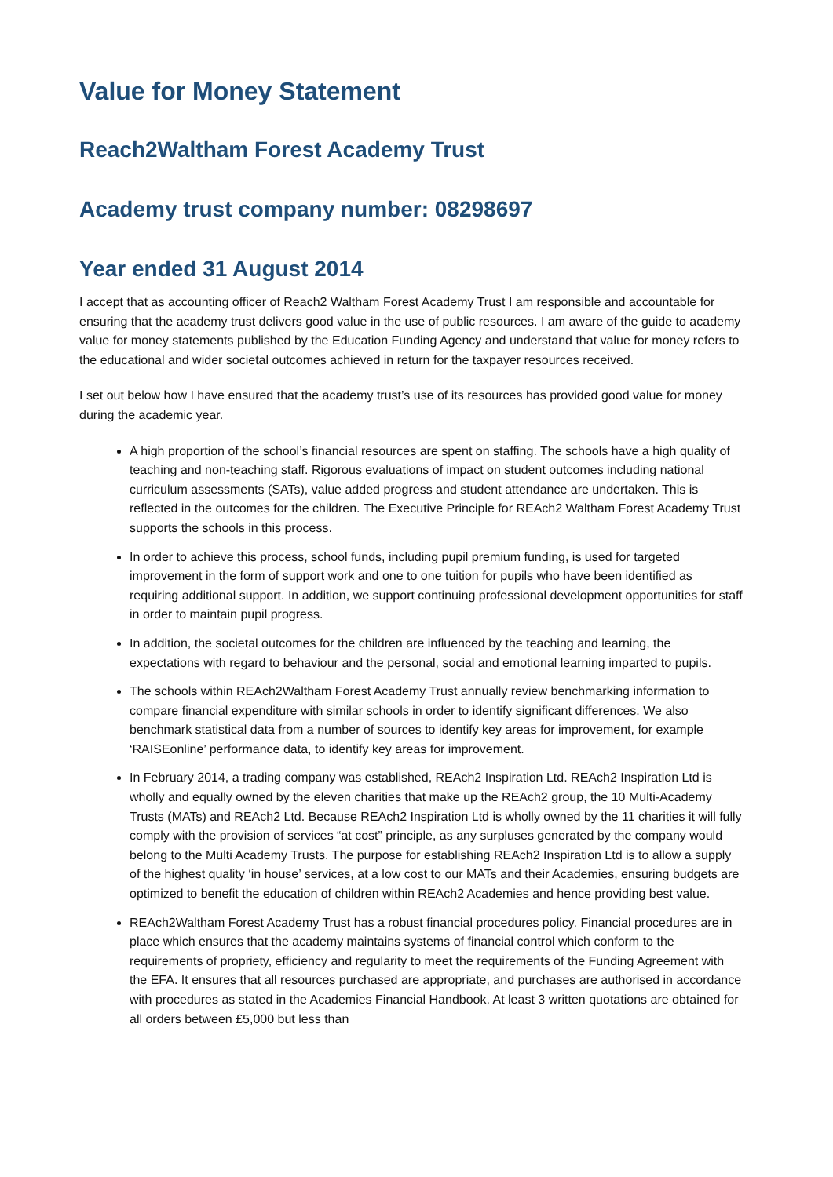Value for Money Statement
Reach2Waltham Forest Academy Trust
Academy trust company number: 08298697
Year ended 31 August 2014
I accept that as accounting officer of Reach2 Waltham Forest Academy Trust I am responsible and accountable for ensuring that the academy trust delivers good value in the use of public resources. I am aware of the guide to academy value for money statements published by the Education Funding Agency and understand that value for money refers to the educational and wider societal outcomes achieved in return for the taxpayer resources received.
I set out below how I have ensured that the academy trust’s use of its resources has provided good value for money during the academic year.
A high proportion of the school’s financial resources are spent on staffing. The schools have a high quality of teaching and non-teaching staff. Rigorous evaluations of impact on student outcomes including national curriculum assessments (SATs), value added progress and student attendance are undertaken. This is reflected in the outcomes for the children. The Executive Principle for REAch2 Waltham Forest Academy Trust supports the schools in this process.
In order to achieve this process, school funds, including pupil premium funding, is used for targeted improvement in the form of support work and one to one tuition for pupils who have been identified as requiring additional support. In addition, we support continuing professional development opportunities for staff in order to maintain pupil progress.
In addition, the societal outcomes for the children are influenced by the teaching and learning, the expectations with regard to behaviour and the personal, social and emotional learning imparted to pupils.
The schools within REAch2Waltham Forest Academy Trust annually review benchmarking information to compare financial expenditure with similar schools in order to identify significant differences. We also benchmark statistical data from a number of sources to identify key areas for improvement, for example ‘RAISEonline’ performance data, to identify key areas for improvement.
In February 2014, a trading company was established, REAch2 Inspiration Ltd. REAch2 Inspiration Ltd is wholly and equally owned by the eleven charities that make up the REAch2 group, the 10 Multi-Academy Trusts (MATs) and REAch2 Ltd. Because REAch2 Inspiration Ltd is wholly owned by the 11 charities it will fully comply with the provision of services “at cost” principle, as any surpluses generated by the company would belong to the Multi Academy Trusts. The purpose for establishing REAch2 Inspiration Ltd is to allow a supply of the highest quality ‘in house’ services, at a low cost to our MATs and their Academies, ensuring budgets are optimized to benefit the education of children within REAch2 Academies and hence providing best value.
REAch2Waltham Forest Academy Trust has a robust financial procedures policy. Financial procedures are in place which ensures that the academy maintains systems of financial control which conform to the requirements of propriety, efficiency and regularity to meet the requirements of the Funding Agreement with the EFA. It ensures that all resources purchased are appropriate, and purchases are authorised in accordance with procedures as stated in the Academies Financial Handbook. At least 3 written quotations are obtained for all orders between £5,000 but less than